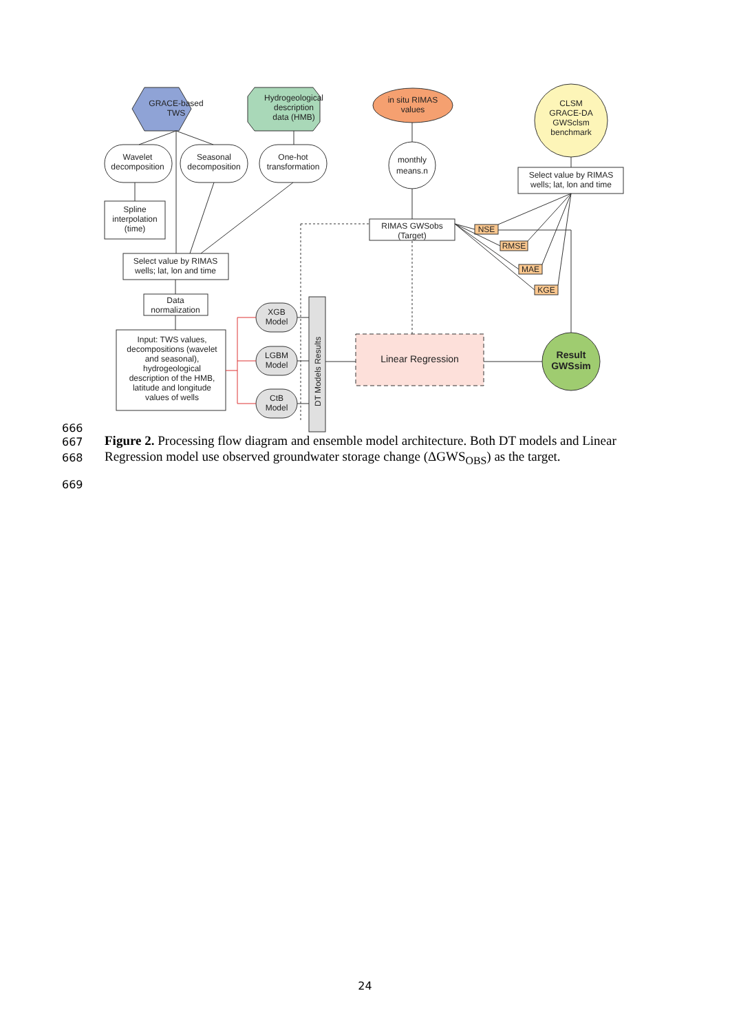GRACE-based
TWS
Hydrogeological
description
data (HMB)
in situ RIMAS
values
CLSM
GRACE-DA
GWSclsm
benchmark
Wavelet
decomposition
Seasonal
decomposition
One-hot
transformation
monthly
means.n
Select value by RIMAS
wells; lat, lon and time
Spline
interpolation
(time)
Select value by RIMAS
wells; lat, lon and time
RIMAS GWSobs
(Target)
NSE
RMSE
MAE
KGE
Data
normalization
Input: TWS values,
decompositions (wavelet
and seasonal),
hydrogeological
description of the HMB,
latitude and longitude
values of wells
XGB
Model
LGBM
Model
CtB
Model
DT Models Results
Linear Regression
Result
GWSsim
666
667
668
669
Figure 2. Processing flow diagram and ensemble model architecture. Both DT models and Linear Regression model use observed groundwater storage change (ΔGWS<sub>OBS</sub>) as the target.
24